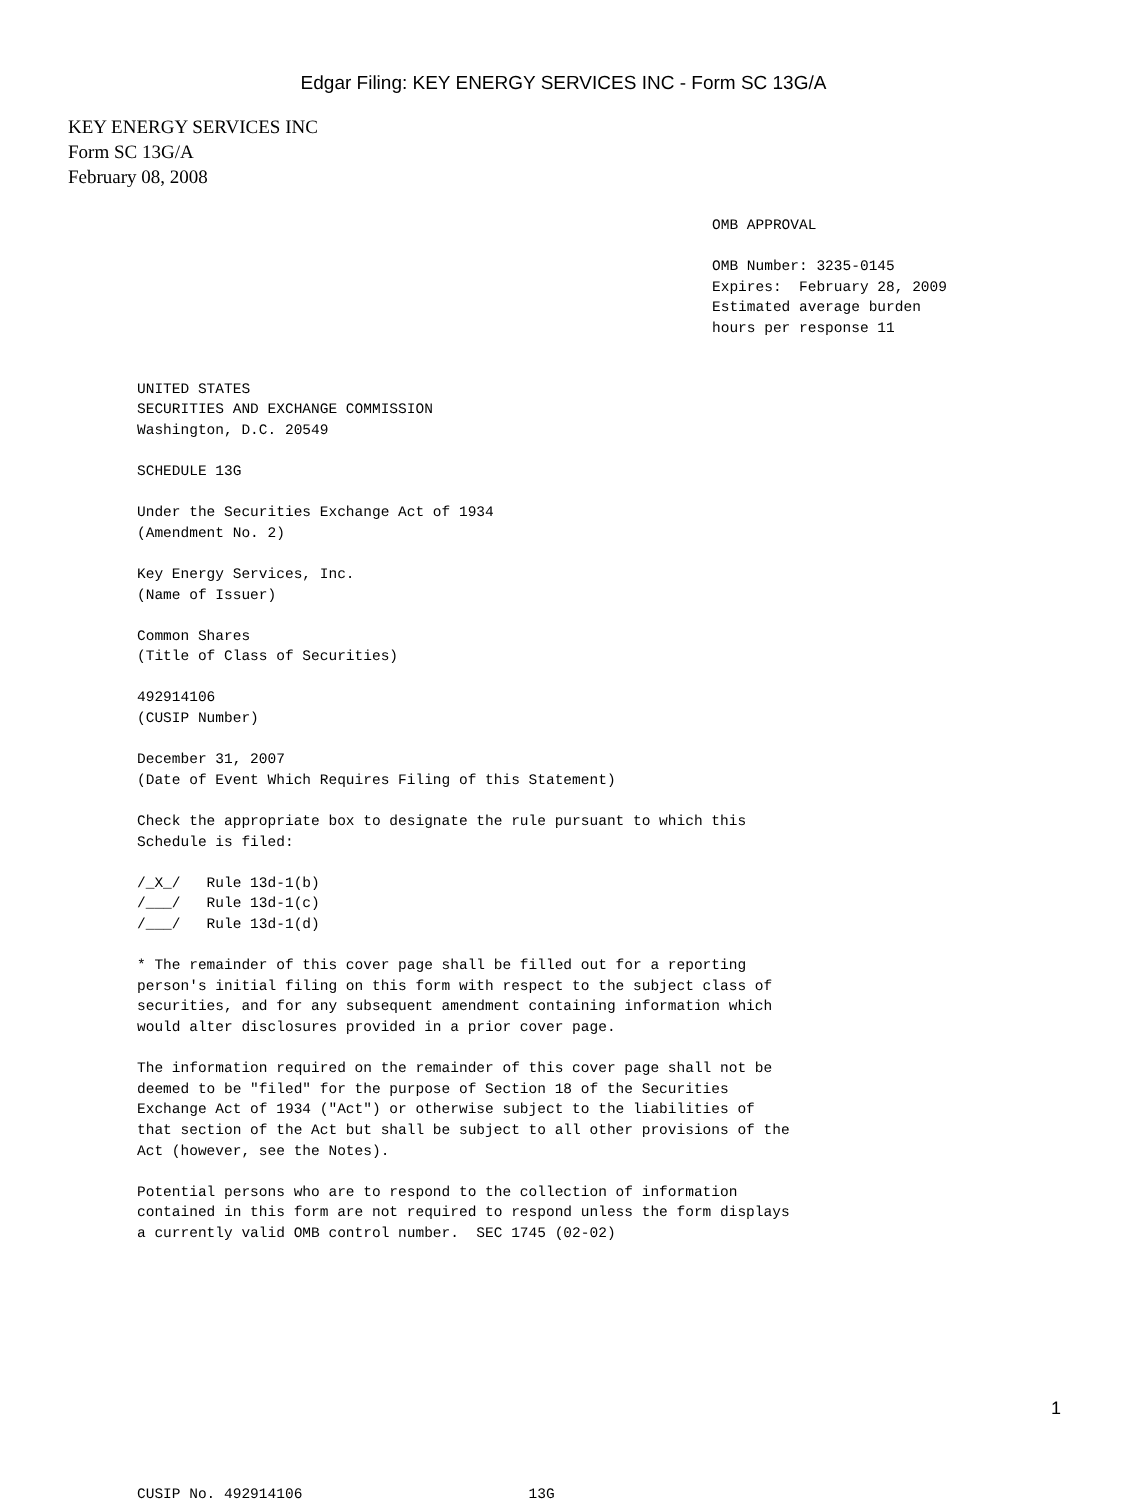Edgar Filing: KEY ENERGY SERVICES INC - Form SC 13G/A
KEY ENERGY SERVICES INC
Form SC 13G/A
February 08, 2008
OMB APPROVAL

OMB Number: 3235-0145
Expires:  February 28, 2009
Estimated average burden
hours per response 11
UNITED STATES
SECURITIES AND EXCHANGE COMMISSION
Washington, D.C. 20549

SCHEDULE 13G

Under the Securities Exchange Act of 1934
(Amendment No. 2)

Key Energy Services, Inc.
(Name of Issuer)

Common Shares
(Title of Class of Securities)

492914106
(CUSIP Number)

December 31, 2007
(Date of Event Which Requires Filing of this Statement)

Check the appropriate box to designate the rule pursuant to which this
Schedule is filed:

/_X_/   Rule 13d-1(b)
/___/   Rule 13d-1(c)
/___/   Rule 13d-1(d)

* The remainder of this cover page shall be filled out for a reporting
person's initial filing on this form with respect to the subject class of
securities, and for any subsequent amendment containing information which
would alter disclosures provided in a prior cover page.

The information required on the remainder of this cover page shall not be
deemed to be "filed" for the purpose of Section 18 of the Securities
Exchange Act of 1934 ("Act") or otherwise subject to the liabilities of
that section of the Act but shall be subject to all other provisions of the
Act (however, see the Notes).

Potential persons who are to respond to the collection of information
contained in this form are not required to respond unless the form displays
a currently valid OMB control number.  SEC 1745 (02-02)
CUSIP No. 492914106                          13G
1